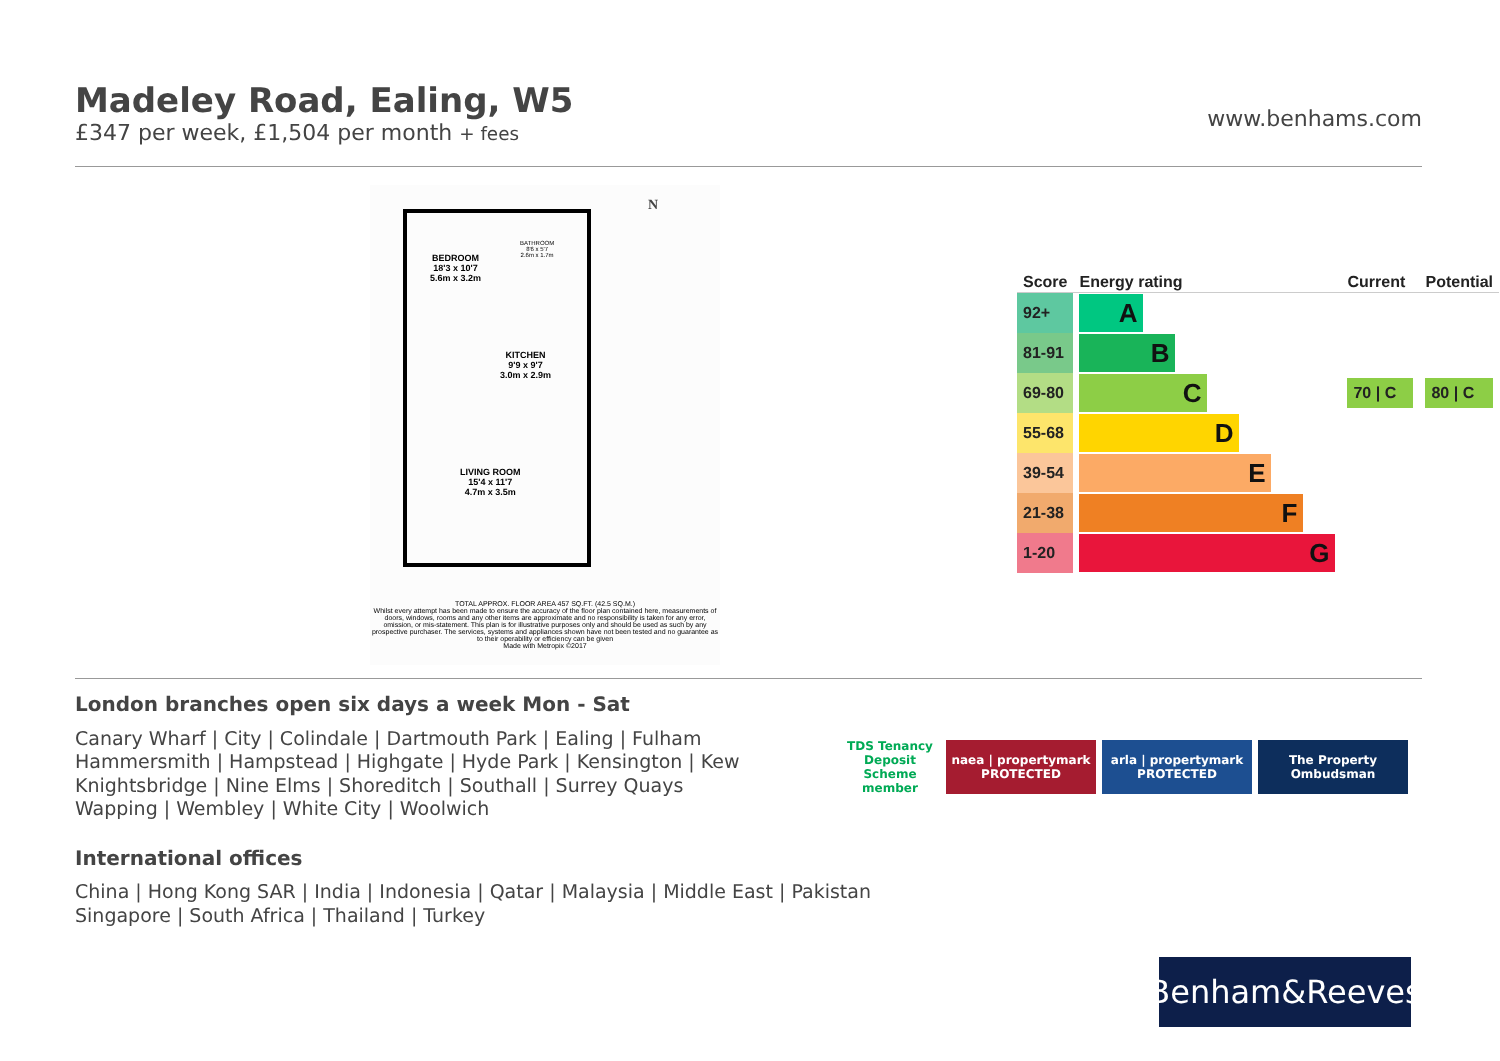Madeley Road, Ealing, W5
£347 per week, £1,504 per month + fees
www.benhams.com
BEDROOM
18'3 x 10'7
5.6m x 3.2m
BATHROOM
8'6 x 5'7
2.6m x 1.7m
KITCHEN
9'9 x 9'7
3.0m x 2.9m
LIVING ROOM
15'4 x 11'7
4.7m x 3.5m
N
TOTAL APPROX. FLOOR AREA 457 SQ.FT. (42.5 SQ.M.)
Whilst every attempt has been made to ensure the accuracy of the floor plan contained here, measurements of doors, windows, rooms and any other items are approximate and no responsibility is taken for any error, omission, or mis-statement. This plan is for illustrative purposes only and should be used as such by any prospective purchaser. The services, systems and appliances shown have not been tested and no guarantee as to their operability or efficiency can be given
Made with Metropix ©2017
| Score | Energy rating | Current | Potential |
| --- | --- | --- | --- |
| 92+ | A | | |
| 81-91 | B | | |
| 69-80 | C | 70 / C | 80 / C |
| 55-68 | D | | |
| 39-54 | E | | |
| 21-38 | F | | |
| 1-20 | G | | |
London branches open six days a week Mon - Sat
Canary Wharf | City | Colindale | Dartmouth Park | Ealing | Fulham
Hammersmith | Hampstead | Highgate | Hyde Park | Kensington | Kew
Knightsbridge | Nine Elms | Shoreditch | Southall | Surrey Quays
Wapping | Wembley | White City | Woolwich
International offices
China | Hong Kong SAR | India | Indonesia | Qatar | Malaysia | Middle East | Pakistan
Singapore | South Africa | Thailand | Turkey
TDS Tenancy Deposit Scheme member
naea | propertymark PROTECTED
arla | propertymark PROTECTED
The Property Ombudsman
Benham&Reeves